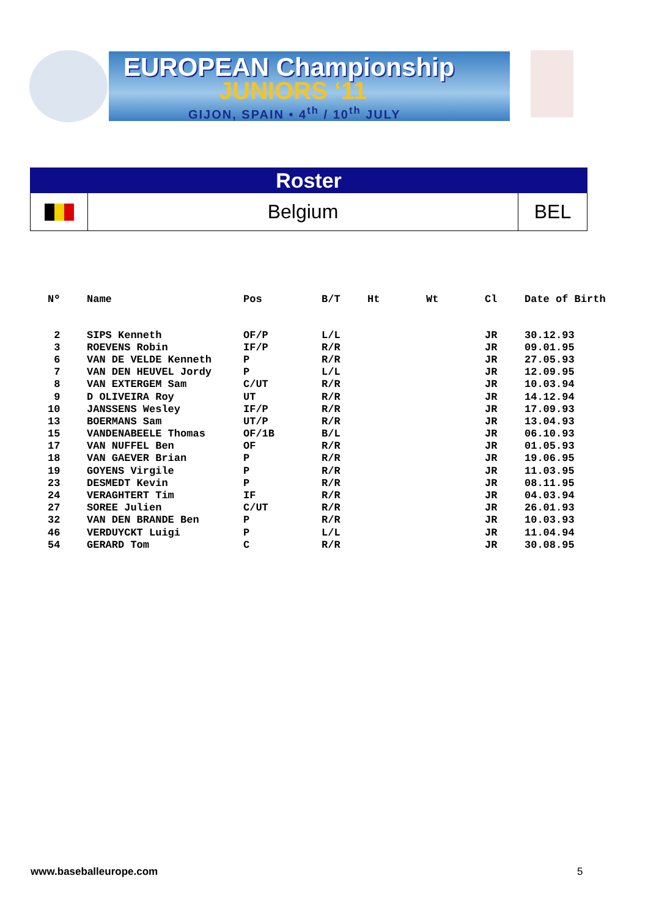EUROPEAN Championship
JUNIORS ‘11
GIJON, SPAIN • 4<sup>th</sup> / 10<sup>th</sup> JULY
Roster
Belgium BEL
| Nº | Name | Pos | B/T | Ht | Wt | Cl | Date of Birth |
| --- | --- | --- | --- | --- | --- | --- | --- |
| 2 | SIPS Kenneth | OF/P | L/L | | | JR | 30.12.93 |
| 3 | ROEVENS Robin | IF/P | R/R | | | JR | 09.01.95 |
| 6 | VAN DE VELDE Kenneth | P | R/R | | | JR | 27.05.93 |
| 7 | VAN DEN HEUVEL Jordy | P | L/L | | | JR | 12.09.95 |
| 8 | VAN EXTERGEM Sam | C/UT | R/R | | | JR | 10.03.94 |
| 9 | D OLIVEIRA Roy | UT | R/R | | | JR | 14.12.94 |
| 10 | JANSSENS Wesley | IF/P | R/R | | | JR | 17.09.93 |
| 13 | BOERMANS Sam | UT/P | R/R | | | JR | 13.04.93 |
| 15 | VANDENABEELE Thomas | OF/1B | B/L | | | JR | 06.10.93 |
| 17 | VAN NUFFEL Ben | OF | R/R | | | JR | 01.05.93 |
| 18 | VAN GAEVER Brian | P | R/R | | | JR | 19.06.95 |
| 19 | GOYENS Virgile | P | R/R | | | JR | 11.03.95 |
| 23 | DESMEDT Kevin | P | R/R | | | JR | 08.11.95 |
| 24 | VERAGHTERT Tim | IF | R/R | | | JR | 04.03.94 |
| 27 | SOREE Julien | C/UT | R/R | | | JR | 26.01.93 |
| 32 | VAN DEN BRANDE Ben | P | R/R | | | JR | 10.03.93 |
| 46 | VERDUYCKT Luigi | P | L/L | | | JR | 11.04.94 |
| 54 | GERARD Tom | C | R/R | | | JR | 30.08.95 |
www.baseballeurope.com 5